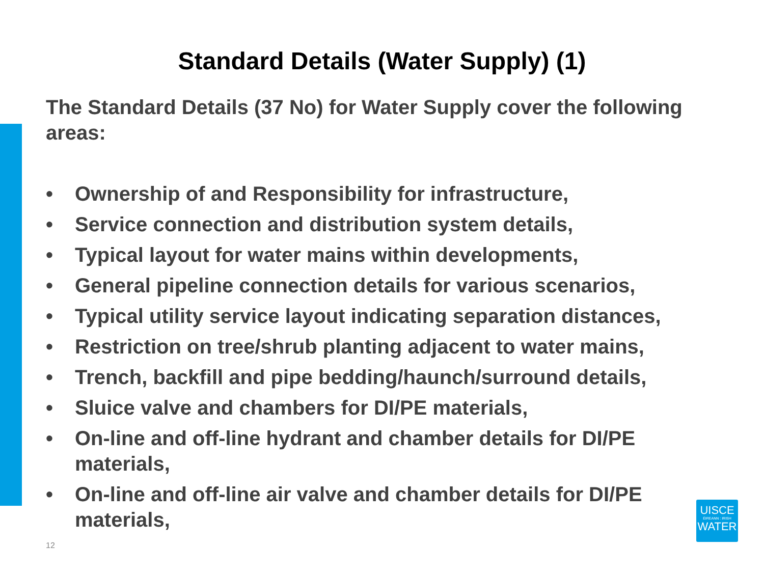Standard Details (Water Supply) (1)
The Standard Details (37 No) for Water Supply cover the following areas:
• Ownership of and Responsibility for infrastructure,
• Service connection and distribution system details,
• Typical layout for water mains within developments,
• General pipeline connection details for various scenarios,
• Typical utility service layout indicating separation distances,
• Restriction on tree/shrub planting adjacent to water mains,
• Trench, backfill and pipe bedding/haunch/surround details,
• Sluice valve and chambers for DI/PE materials,
• On-line and off-line hydrant and chamber details for DI/PE materials,
• On-line and off-line air valve and chamber details for DI/PE materials,
12
UISCE
ÉIREANN : IRISH
WATER